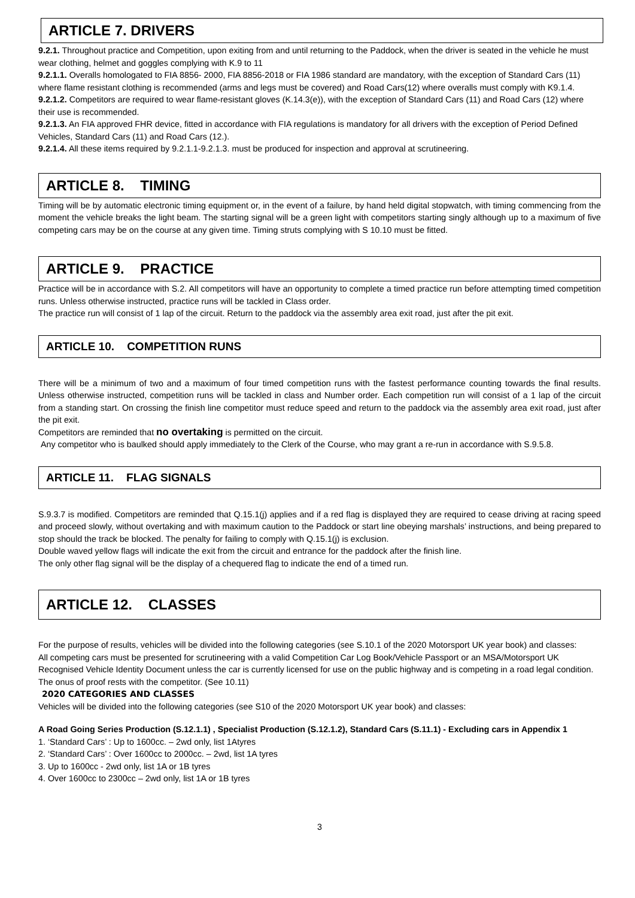ARTICLE 7. DRIVERS
9.2.1. Throughout practice and Competition, upon exiting from and until returning to the Paddock, when the driver is seated in the vehicle he must wear clothing, helmet and goggles complying with K.9 to 11
9.2.1.1. Overalls homologated to FIA 8856- 2000, FIA 8856-2018 or FIA 1986 standard are mandatory, with the exception of Standard Cars (11) where flame resistant clothing is recommended (arms and legs must be covered) and Road Cars(12) where overalls must comply with K9.1.4.
9.2.1.2. Competitors are required to wear flame-resistant gloves (K.14.3(e)), with the exception of Standard Cars (11) and Road Cars (12) where their use is recommended.
9.2.1.3. An FIA approved FHR device, fitted in accordance with FIA regulations is mandatory for all drivers with the exception of Period Defined Vehicles, Standard Cars (11) and Road Cars (12.).
9.2.1.4. All these items required by 9.2.1.1-9.2.1.3. must be produced for inspection and approval at scrutineering.
ARTICLE 8. TIMING
Timing will be by automatic electronic timing equipment or, in the event of a failure, by hand held digital stopwatch, with timing commencing from the moment the vehicle breaks the light beam. The starting signal will be a green light with competitors starting singly although up to a maximum of five competing cars may be on the course at any given time. Timing struts complying with S 10.10 must be fitted.
ARTICLE 9. PRACTICE
Practice will be in accordance with S.2. All competitors will have an opportunity to complete a timed practice run before attempting timed competition runs. Unless otherwise instructed, practice runs will be tackled in Class order.
The practice run will consist of 1 lap of the circuit. Return to the paddock via the assembly area exit road, just after the pit exit.
ARTICLE 10. COMPETITION RUNS
There will be a minimum of two and a maximum of four timed competition runs with the fastest performance counting towards the final results. Unless otherwise instructed, competition runs will be tackled in class and Number order. Each competition run will consist of a 1 lap of the circuit from a standing start. On crossing the finish line competitor must reduce speed and return to the paddock via the assembly area exit road, just after the pit exit.
Competitors are reminded that no overtaking is permitted on the circuit.
Any competitor who is baulked should apply immediately to the Clerk of the Course, who may grant a re-run in accordance with S.9.5.8.
ARTICLE 11. FLAG SIGNALS
S.9.3.7 is modified. Competitors are reminded that Q.15.1(j) applies and if a red flag is displayed they are required to cease driving at racing speed and proceed slowly, without overtaking and with maximum caution to the Paddock or start line obeying marshals’ instructions, and being prepared to stop should the track be blocked. The penalty for failing to comply with Q.15.1(j) is exclusion.
Double waved yellow flags will indicate the exit from the circuit and entrance for the paddock after the finish line.
The only other flag signal will be the display of a chequered flag to indicate the end of a timed run.
ARTICLE 12. CLASSES
For the purpose of results, vehicles will be divided into the following categories (see S.10.1 of the 2020 Motorsport UK year book) and classes:
All competing cars must be presented for scrutineering with a valid Competition Car Log Book/Vehicle Passport or an MSA/Motorsport UK Recognised Vehicle Identity Document unless the car is currently licensed for use on the public highway and is competing in a road legal condition. The onus of proof rests with the competitor. (See 10.11)
2020 CATEGORIES AND CLASSES
Vehicles will be divided into the following categories (see S10 of the 2020 Motorsport UK year book) and classes:
A Road Going Series Production (S.12.1.1) , Specialist Production (S.12.1.2), Standard Cars (S.11.1) - Excluding cars in Appendix 1
1. ‘Standard Cars’ : Up to 1600cc. – 2wd only, list 1Atyres
2. ‘Standard Cars’ : Over 1600cc to 2000cc. – 2wd, list 1A tyres
3. Up to 1600cc - 2wd only, list 1A or 1B tyres
4. Over 1600cc to 2300cc – 2wd only, list 1A or 1B tyres
3